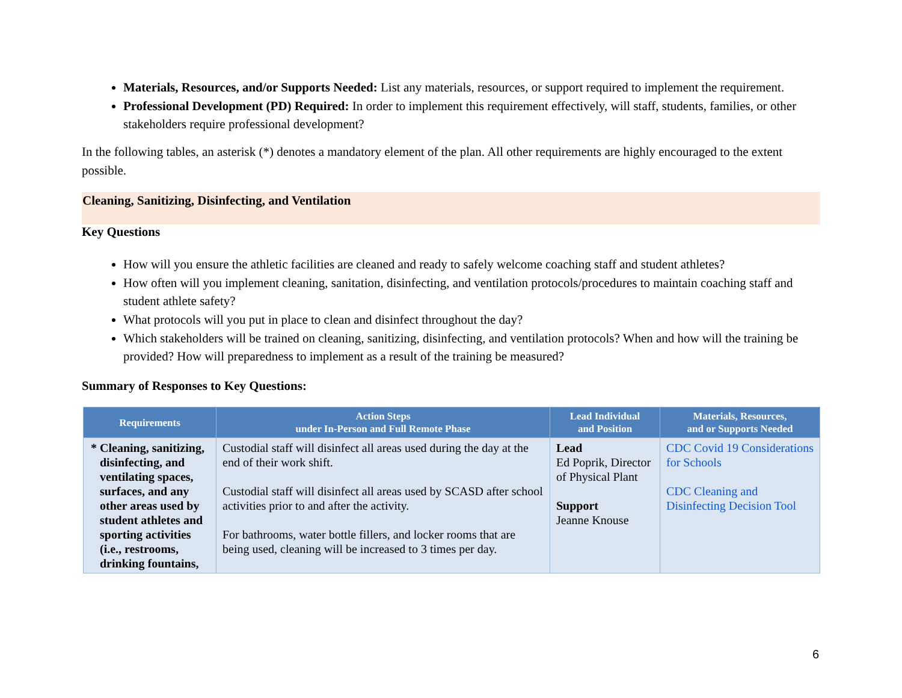Materials, Resources, and/or Supports Needed: List any materials, resources, or support required to implement the requirement.
Professional Development (PD) Required: In order to implement this requirement effectively, will staff, students, families, or other stakeholders require professional development?
In the following tables, an asterisk (*) denotes a mandatory element of the plan. All other requirements are highly encouraged to the extent possible.
Cleaning, Sanitizing, Disinfecting, and Ventilation
Key Questions
How will you ensure the athletic facilities are cleaned and ready to safely welcome coaching staff and student athletes?
How often will you implement cleaning, sanitation, disinfecting, and ventilation protocols/procedures to maintain coaching staff and student athlete safety?
What protocols will you put in place to clean and disinfect throughout the day?
Which stakeholders will be trained on cleaning, sanitizing, disinfecting, and ventilation protocols? When and how will the training be provided? How will preparedness to implement as a result of the training be measured?
Summary of Responses to Key Questions:
| Requirements | Action Steps under In-Person and Full Remote Phase | Lead Individual and Position | Materials, Resources, and or Supports Needed |
| --- | --- | --- | --- |
| * Cleaning, sanitizing, disinfecting, and ventilating spaces, surfaces, and any other areas used by student athletes and sporting activities (i.e., restrooms, drinking fountains, | Custodial staff will disinfect all areas used during the day at the end of their work shift. Custodial staff will disinfect all areas used by SCASD after school activities prior to and after the activity. For bathrooms, water bottle fillers, and locker rooms that are being used, cleaning will be increased to 3 times per day. | Lead Ed Poprik, Director of Physical Plant Support Jeanne Knouse | CDC Covid 19 Considerations for Schools CDC Cleaning and Disinfecting Decision Tool |
6